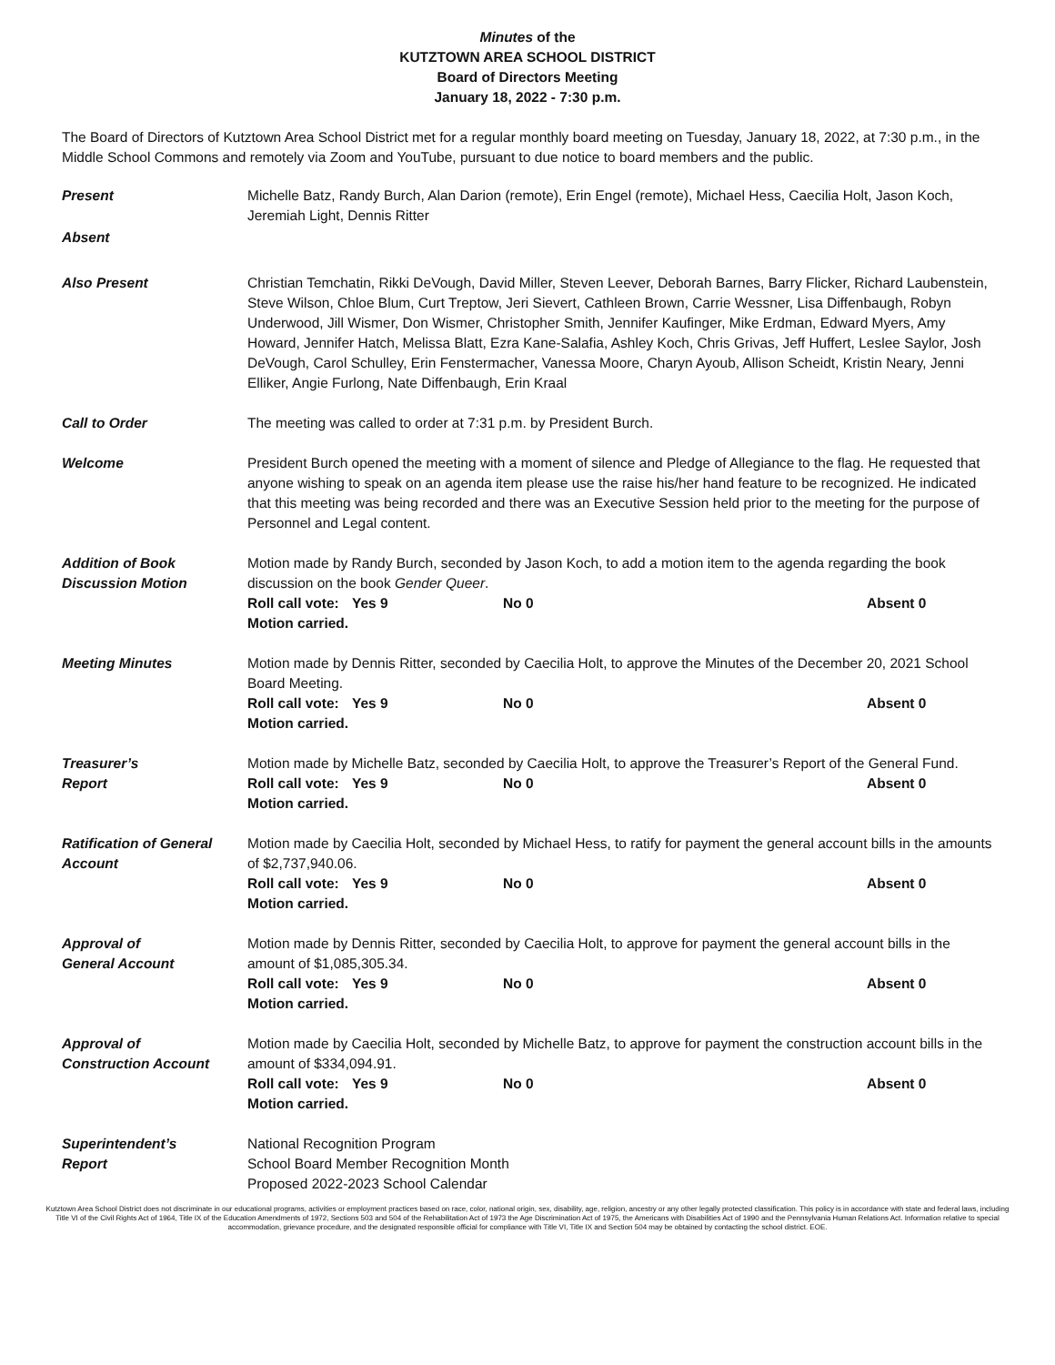Minutes of the
KUTZTOWN AREA SCHOOL DISTRICT
Board of Directors Meeting
January 18, 2022 - 7:30 p.m.
The Board of Directors of Kutztown Area School District met for a regular monthly board meeting on Tuesday, January 18, 2022, at 7:30 p.m., in the Middle School Commons and remotely via Zoom and YouTube, pursuant to due notice to board members and the public.
Present Michelle Batz, Randy Burch, Alan Darion (remote), Erin Engel (remote), Michael Hess, Caecilia Holt, Jason Koch, Jeremiah Light, Dennis Ritter
Absent
Also Present Christian Temchatin, Rikki DeVough, David Miller, Steven Leever, Deborah Barnes, Barry Flicker, Richard Laubenstein, Steve Wilson, Chloe Blum, Curt Treptow, Jeri Sievert, Cathleen Brown, Carrie Wessner, Lisa Diffenbaugh, Robyn Underwood, Jill Wismer, Don Wismer, Christopher Smith, Jennifer Kaufinger, Mike Erdman, Edward Myers, Amy Howard, Jennifer Hatch, Melissa Blatt, Ezra Kane-Salafia, Ashley Koch, Chris Grivas, Jeff Huffert, Leslee Saylor, Josh DeVough, Carol Schulley, Erin Fenstermacher, Vanessa Moore, Charyn Ayoub, Allison Scheidt, Kristin Neary, Jenni Elliker, Angie Furlong, Nate Diffenbaugh, Erin Kraal
Call to Order The meeting was called to order at 7:31 p.m. by President Burch.
Welcome President Burch opened the meeting with a moment of silence and Pledge of Allegiance to the flag. He requested that anyone wishing to speak on an agenda item please use the raise his/her hand feature to be recognized. He indicated that this meeting was being recorded and there was an Executive Session held prior to the meeting for the purpose of Personnel and Legal content.
Addition of Book Discussion Motion
Motion made by Randy Burch, seconded by Jason Koch, to add a motion item to the agenda regarding the book discussion on the book Gender Queer.
Roll call vote: Yes 9 No 0 Absent 0
Motion carried.
Meeting Minutes Motion made by Dennis Ritter, seconded by Caecilia Holt, to approve the Minutes of the December 20, 2021 School Board Meeting.
Roll call vote: Yes 9 No 0 Absent 0
Motion carried.
Treasurer’s
Report
Motion made by Michelle Batz, seconded by Caecilia Holt, to approve the Treasurer’s Report of the General Fund.
Roll call vote: Yes 9 No 0 Absent 0
Motion carried.
Ratification of General Account
Motion made by Caecilia Holt, seconded by Michael Hess, to ratify for payment the general account bills in the amounts of $2,737,940.06.
Roll call vote: Yes 9 No 0 Absent 0
Motion carried.
Approval of
General Account
Motion made by Dennis Ritter, seconded by Caecilia Holt, to approve for payment the general account bills in the amount of $1,085,305.34.
Roll call vote: Yes 9 No 0 Absent 0
Motion carried.
Approval of
Construction Account
Motion made by Caecilia Holt, seconded by Michelle Batz, to approve for payment the construction account bills in the amount of $334,094.91.
Roll call vote: Yes 9 No 0 Absent 0
Motion carried.
Superintendent’s
Report
National Recognition Program
School Board Member Recognition Month
Proposed 2022-2023 School Calendar
Kutztown Area School District does not discriminate in our educational programs, activities or employment practices based on race, color, national origin, sex, disability, age, religion, ancestry or any other legally protected classification. This policy is in accordance with state and federal laws, including Title VI of the Civil Rights Act of 1964, Title IX of the Education Amendments of 1972, Sections 503 and 504 of the Rehabilitation Act of 1973 the Age Discrimination Act of 1975, the Americans with Disabilities Act of 1990 and the Pennsylvania Human Relations Act. Information relative to special accommodation, grievance procedure, and the designated responsible official for compliance with Title VI, Title IX and Section 504 may be obtained by contacting the school district. EOE.